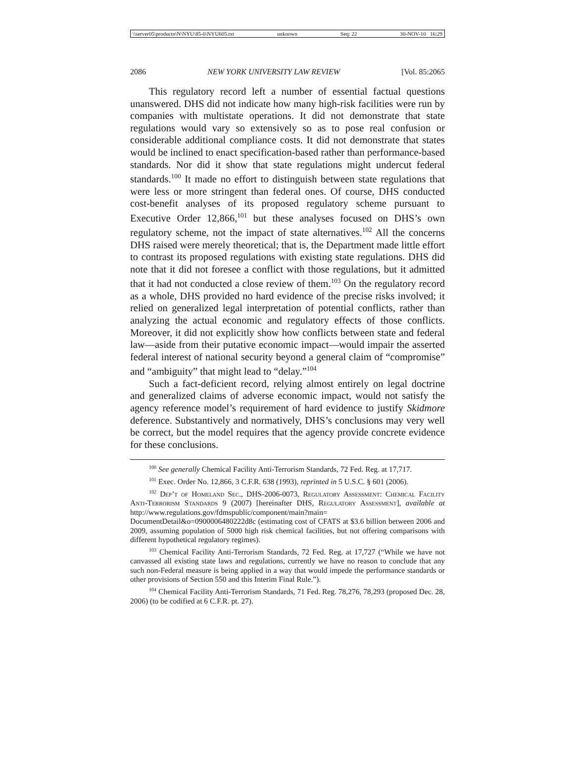\\server05\productn\N\NYU\85-6\NYU605.txt unknown Seq: 22 30-NOV-10 16:29
2086 NEW YORK UNIVERSITY LAW REVIEW [Vol. 85:2065
This regulatory record left a number of essential factual questions unanswered. DHS did not indicate how many high-risk facilities were run by companies with multistate operations. It did not demonstrate that state regulations would vary so extensively so as to pose real confusion or considerable additional compliance costs. It did not demonstrate that states would be inclined to enact specification-based rather than performance-based standards. Nor did it show that state regulations might undercut federal standards.<sup>100</sup> It made no effort to distinguish between state regulations that were less or more stringent than federal ones. Of course, DHS conducted cost-benefit analyses of its proposed regulatory scheme pursuant to Executive Order 12,866,<sup>101</sup> but these analyses focused on DHS’s own regulatory scheme, not the impact of state alternatives.<sup>102</sup> All the concerns DHS raised were merely theoretical; that is, the Department made little effort to contrast its proposed regulations with existing state regulations. DHS did note that it did not foresee a conflict with those regulations, but it admitted that it had not conducted a close review of them.<sup>103</sup> On the regulatory record as a whole, DHS provided no hard evidence of the precise risks involved; it relied on generalized legal interpretation of potential conflicts, rather than analyzing the actual economic and regulatory effects of those conflicts. Moreover, it did not explicitly show how conflicts between state and federal law—aside from their putative economic impact—would impair the asserted federal interest of national security beyond a general claim of “compromise” and “ambiguity” that might lead to “delay.”<sup>104</sup>
Such a fact-deficient record, relying almost entirely on legal doctrine and generalized claims of adverse economic impact, would not satisfy the agency reference model’s requirement of hard evidence to justify Skidmore deference. Substantively and normatively, DHS’s conclusions may very well be correct, but the model requires that the agency provide concrete evidence for these conclusions.
<sup>100</sup> See generally Chemical Facility Anti-Terrorism Standards, 72 Fed. Reg. at 17,717.
<sup>101</sup> Exec. Order No. 12,866, 3 C.F.R. 638 (1993), reprinted in 5 U.S.C. § 601 (2006).
<sup>102</sup> Dep’t of Homeland Sec., DHS-2006-0073, Regulatory Assessment: Chemical Facility Anti-Terrorism Standards 9 (2007) [hereinafter DHS, Regulatory Assessment], available at http://www.regulations.gov/fdmspublic/component/main?main= DocumentDetail&o=0900006480222d8c (estimating cost of CFATS at $3.6 billion between 2006 and 2009, assuming population of 5000 high risk chemical facilities, but not offering comparisons with different hypothetical regulatory regimes).
<sup>103</sup> Chemical Facility Anti-Terrorism Standards, 72 Fed. Reg. at 17,727 (“While we have not canvassed all existing state laws and regulations, currently we have no reason to conclude that any such non-Federal measure is being applied in a way that would impede the performance standards or other provisions of Section 550 and this Interim Final Rule.”).
<sup>104</sup> Chemical Facility Anti-Terrorism Standards, 71 Fed. Reg. 78,276, 78,293 (proposed Dec. 28, 2006) (to be codified at 6 C.F.R. pt. 27).